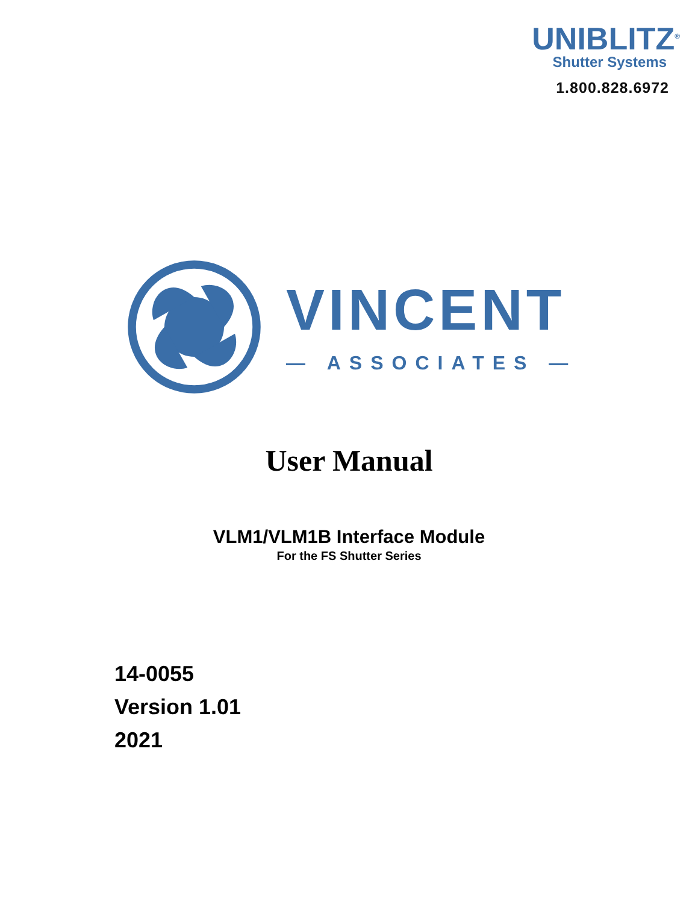UNIBLITZ<sup>®</sup>
Shutter Systems
1.800.828.6972
VINCENT
— ASSOCIATES —
User Manual
VLM1/VLM1B Interface Module
For the FS Shutter Series
14-0055
Version 1.01
2021